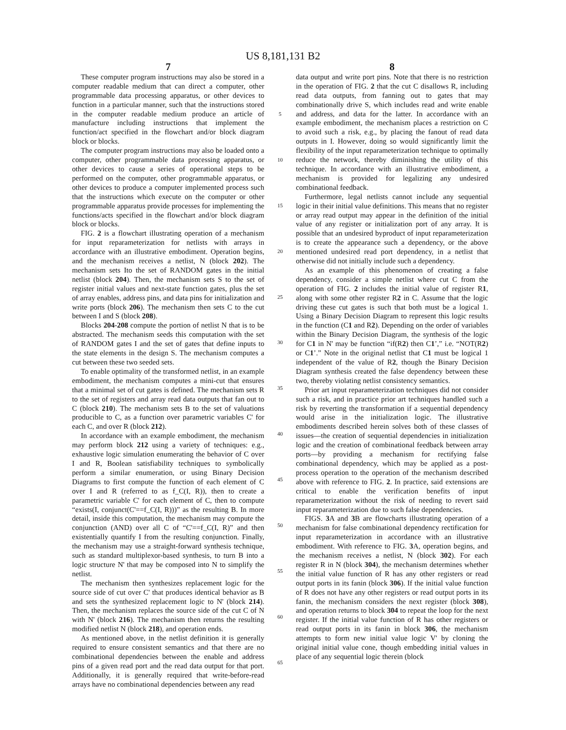US 8,181,131 B2
7
These computer program instructions may also be stored in a computer readable medium that can direct a computer, other programmable data processing apparatus, or other devices to function in a particular manner, such that the instructions stored in the computer readable medium produce an article of manufacture including instructions that implement the function/act specified in the flowchart and/or block diagram block or blocks.
The computer program instructions may also be loaded onto a computer, other programmable data processing apparatus, or other devices to cause a series of operational steps to be performed on the computer, other programmable apparatus, or other devices to produce a computer implemented process such that the instructions which execute on the computer or other programmable apparatus provide processes for implementing the functions/acts specified in the flowchart and/or block diagram block or blocks.
FIG. 2 is a flowchart illustrating operation of a mechanism for input reparameterization for netlists with arrays in accordance with an illustrative embodiment. Operation begins, and the mechanism receives a netlist, N (block 202). The mechanism sets Ito the set of RANDOM gates in the initial netlist (block 204). Then, the mechanism sets S to the set of register initial values and next-state function gates, plus the set of array enables, address pins, and data pins for initialization and write ports (block 206). The mechanism then sets C to the cut between I and S (block 208).
Blocks 204-208 compute the portion of netlist N that is to be abstracted. The mechanism seeds this computation with the set of RANDOM gates I and the set of gates that define inputs to the state elements in the design S. The mechanism computes a cut between these two seeded sets.
To enable optimality of the transformed netlist, in an example embodiment, the mechanism computes a mini-cut that ensures that a minimal set of cut gates is defined. The mechanism sets R to the set of registers and array read data outputs that fan out to C (block 210). The mechanism sets B to the set of valuations producible to C, as a function over parametric variables C' for each C, and over R (block 212).
In accordance with an example embodiment, the mechanism may perform block 212 using a variety of techniques: e.g., exhaustive logic simulation enumerating the behavior of C over I and R, Boolean satisfiability techniques to symbolically perform a similar enumeration, or using Binary Decision Diagrams to first compute the function of each element of C over I and R (referred to as f_C(I, R)), then to create a parametric variable C' for each element of C, then to compute “exists(I, conjunct(C'==f_C(I, R)))” as the resulting B. In more detail, inside this computation, the mechanism may compute the conjunction (AND) over all C of “C'==f_C(I, R)” and then existentially quantify I from the resulting conjunction. Finally, the mechanism may use a straight-forward synthesis technique, such as standard multiplexor-based synthesis, to turn B into a logic structure N' that may be composed into N to simplify the netlist.
The mechanism then synthesizes replacement logic for the source side of cut over C' that produces identical behavior as B and sets the synthesized replacement logic to N' (block 214). Then, the mechanism replaces the source side of the cut C of N with N' (block 216). The mechanism then returns the resulting modified netlist N (block 218), and operation ends.
As mentioned above, in the netlist definition it is generally required to ensure consistent semantics and that there are no combinational dependencies between the enable and address pins of a given read port and the read data output for that port. Additionally, it is generally required that write-before-read arrays have no combinational dependencies between any read
5
10
15
20
25
30
35
40
45
50
55
60
65
8
data output and write port pins. Note that there is no restriction in the operation of FIG. 2 that the cut C disallows R, including read data outputs, from fanning out to gates that may combinationally drive S, which includes read and write enable and address, and data for the latter. In accordance with an example embodiment, the mechanism places a restriction on C to avoid such a risk, e.g., by placing the fanout of read data outputs in I. However, doing so would significantly limit the flexibility of the input reparameterization technique to optimally reduce the network, thereby diminishing the utility of this technique. In accordance with an illustrative embodiment, a mechanism is provided for legalizing any undesired combinational feedback.
Furthermore, legal netlists cannot include any sequential logic in their initial value definitions. This means that no register or array read output may appear in the definition of the initial value of any register or initialization port of any array. It is possible that an undesired byproduct of input reparameterization is to create the appearance such a dependency, or the above mentioned undesired read port dependency, in a netlist that otherwise did not initially include such a dependency.
As an example of this phenomenon of creating a false dependency, consider a simple netlist where cut C from the operation of FIG. 2 includes the initial value of register R1, along with some other register R2 in C. Assume that the logic driving these cut gates is such that both must be a logical 1. Using a Binary Decision Diagram to represent this logic results in the function (C1 and R2). Depending on the order of variables within the Binary Decision Diagram, the synthesis of the logic for C1 in N' may be function “if(R2) then C1’,” i.e. “NOT(R2) or C1’.” Note in the original netlist that C1 must be logical 1 independent of the value of R2, though the Binary Decision Diagram synthesis created the false dependency between these two, thereby violating netlist consistency semantics.
Prior art input reparameterization techniques did not consider such a risk, and in practice prior art techniques handled such a risk by reverting the transformation if a sequential dependency would arise in the initialization logic. The illustrative embodiments described herein solves both of these classes of issues—the creation of sequential dependencies in initialization logic and the creation of combinational feedback between array ports—by providing a mechanism for rectifying false combinational dependency, which may be applied as a post-process operation to the operation of the mechanism described above with reference to FIG. 2. In practice, said extensions are critical to enable the verification benefits of input reparameterization without the risk of needing to revert said input reparameterization due to such false dependencies.
FIGS. 3 A and 3 B are flowcharts illustrating operation of a mechanism for false combinational dependency rectification for input reparameterization in accordance with an illustrative embodiment. With reference to FIG. 3 A, operation begins, and the mechanism receives a netlist, N (block 302). For each register R in N (block 304), the mechanism determines whether the initial value function of R has any other registers or read output ports in its fanin (block 306). If the initial value function of R does not have any other registers or read output ports in its fanin, the mechanism considers the next register (block 308), and operation returns to block 304 to repeat the loop for the next register. If the initial value function of R has other registers or read output ports in its fanin in block 306, the mechanism attempts to form new initial value logic V' by cloning the original initial value cone, though embedding initial values in place of any sequential logic therein (block